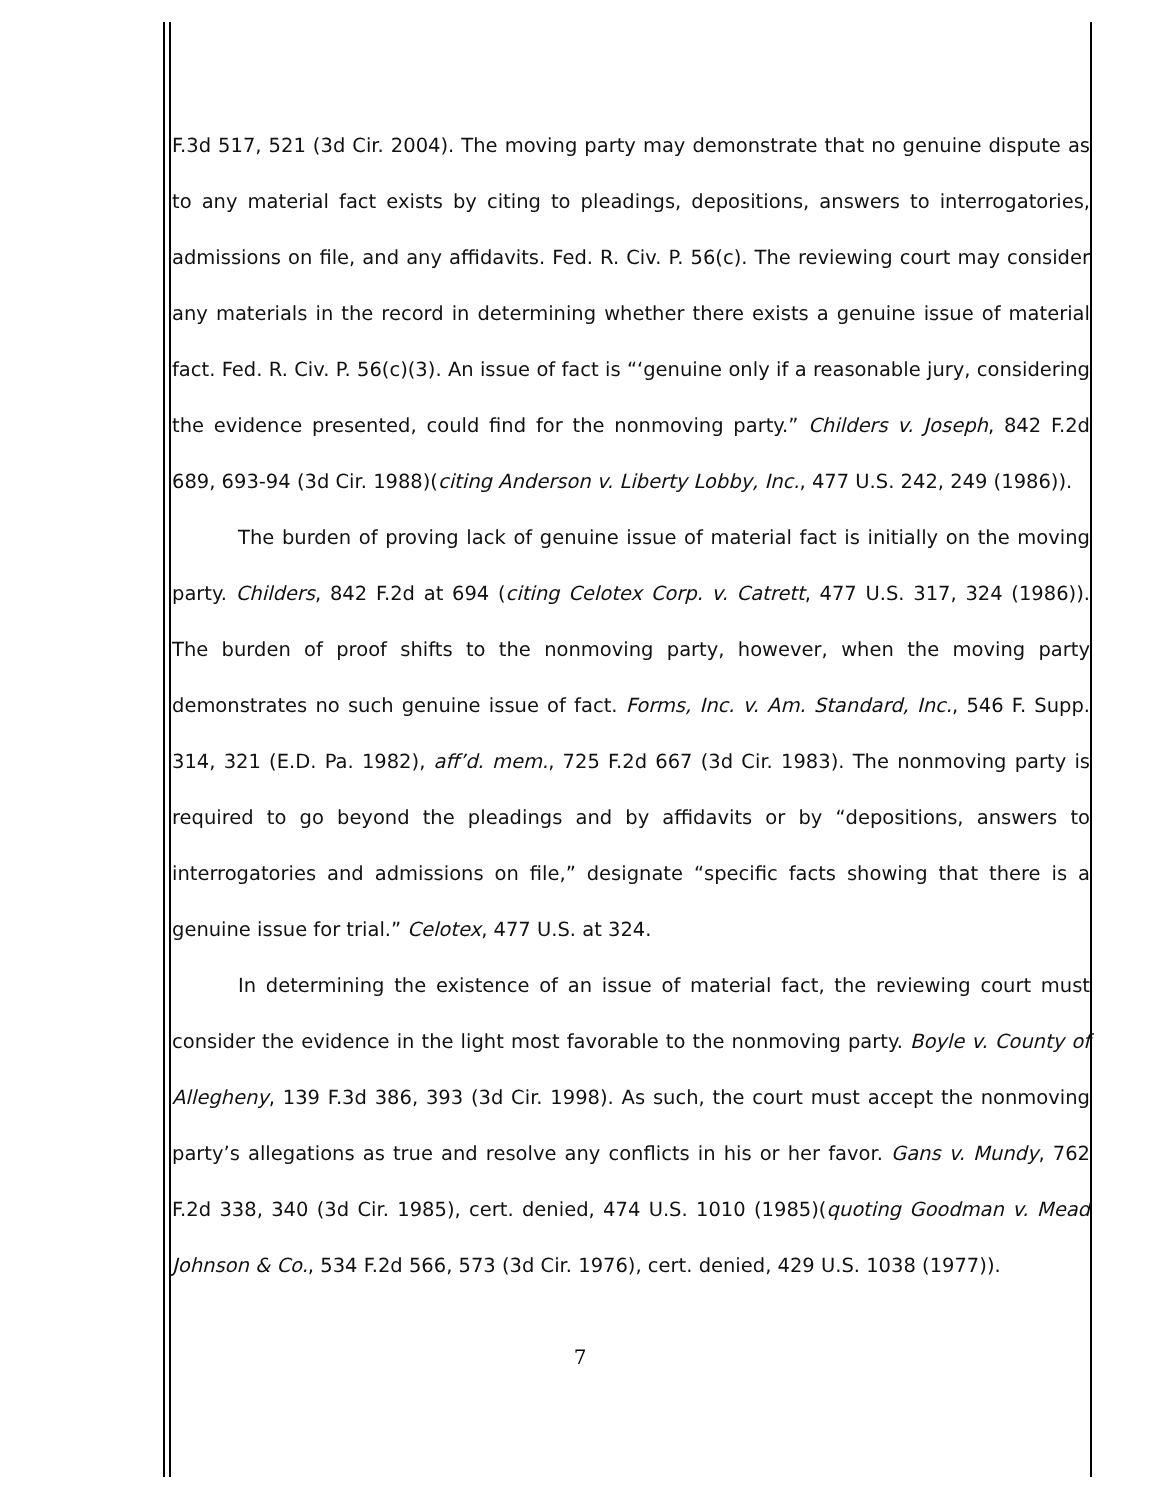F.3d 517, 521 (3d Cir. 2004). The moving party may demonstrate that no genuine dispute as to any material fact exists by citing to pleadings, depositions, answers to interrogatories, admissions on file, and any affidavits. Fed. R. Civ. P. 56(c). The reviewing court may consider any materials in the record in determining whether there exists a genuine issue of material fact. Fed. R. Civ. P. 56(c)(3). An issue of fact is “‘genuine only if a reasonable jury, considering the evidence presented, could find for the nonmoving party.” Childers v. Joseph, 842 F.2d 689, 693-94 (3d Cir. 1988)(citing Anderson v. Liberty Lobby, Inc., 477 U.S. 242, 249 (1986)).
The burden of proving lack of genuine issue of material fact is initially on the moving party. Childers, 842 F.2d at 694 (citing Celotex Corp. v. Catrett, 477 U.S. 317, 324 (1986)). The burden of proof shifts to the nonmoving party, however, when the moving party demonstrates no such genuine issue of fact. Forms, Inc. v. Am. Standard, Inc., 546 F. Supp. 314, 321 (E.D. Pa. 1982), aff’d. mem., 725 F.2d 667 (3d Cir. 1983). The nonmoving party is required to go beyond the pleadings and by affidavits or by “depositions, answers to interrogatories and admissions on file,” designate “specific facts showing that there is a genuine issue for trial.” Celotex, 477 U.S. at 324.
In determining the existence of an issue of material fact, the reviewing court must consider the evidence in the light most favorable to the nonmoving party. Boyle v. County of Allegheny, 139 F.3d 386, 393 (3d Cir. 1998). As such, the court must accept the nonmoving party’s allegations as true and resolve any conflicts in his or her favor. Gans v. Mundy, 762 F.2d 338, 340 (3d Cir. 1985), cert. denied, 474 U.S. 1010 (1985)(quoting Goodman v. Mead Johnson & Co., 534 F.2d 566, 573 (3d Cir. 1976), cert. denied, 429 U.S. 1038 (1977)).
7